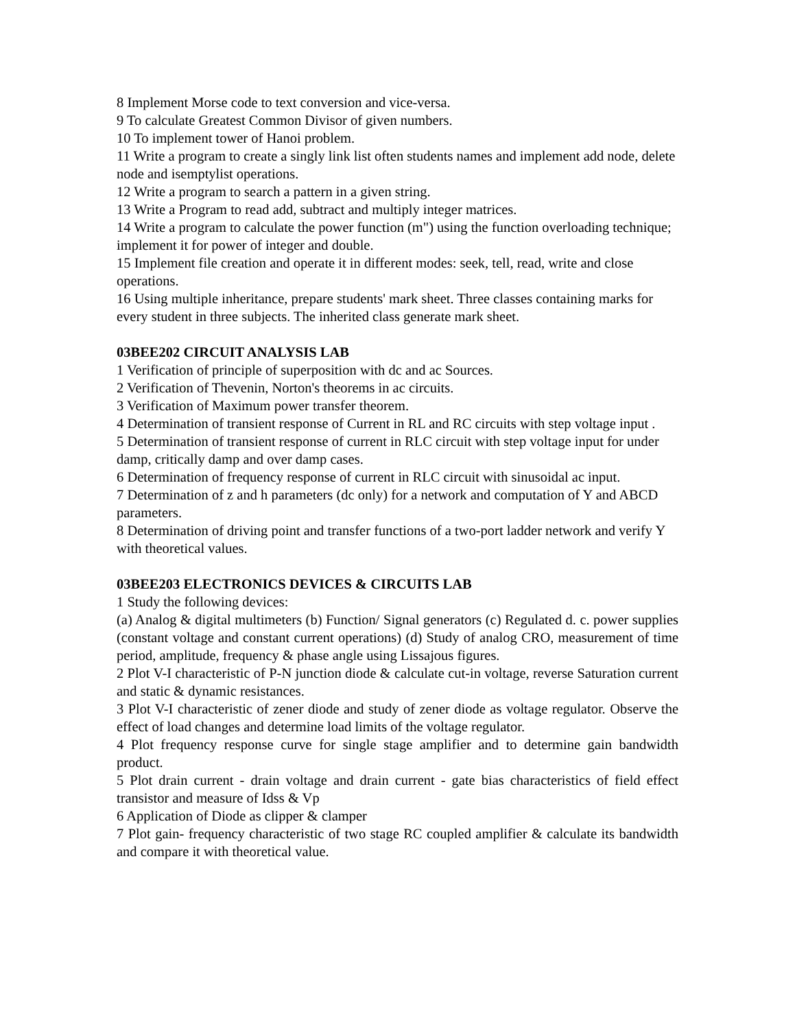8 Implement Morse code to text conversion and vice-versa.
9 To calculate Greatest Common Divisor of given numbers.
10 To implement tower of Hanoi problem.
11 Write a program to create a singly link list often students names and implement add node, delete node and isemptylist operations.
12 Write a program to search a pattern in a given string.
13 Write a Program to read add, subtract and multiply integer matrices.
14 Write a program to calculate the power function (m") using the function overloading technique; implement it for power of integer and double.
15 Implement file creation and operate it in different modes: seek, tell, read, write and close operations.
16 Using multiple inheritance, prepare students' mark sheet. Three classes containing marks for every student in three subjects. The inherited class generate mark sheet.
03BEE202 CIRCUIT ANALYSIS LAB
1 Verification of principle of superposition with dc and ac Sources.
2 Verification of Thevenin, Norton's theorems in ac circuits.
3 Verification of Maximum power transfer theorem.
4 Determination of transient response of Current in RL and RC circuits with step voltage input .
5 Determination of transient response of current in RLC circuit with step voltage input for under damp, critically damp and over damp cases.
6 Determination of frequency response of current in RLC circuit with sinusoidal ac input.
7 Determination of z and h parameters (dc only) for a network and computation of Y and ABCD parameters.
8 Determination of driving point and transfer functions of a two-port ladder network and verify Y with theoretical values.
03BEE203 ELECTRONICS DEVICES & CIRCUITS LAB
1 Study the following devices:
(a) Analog & digital multimeters (b) Function/ Signal generators (c) Regulated d. c. power supplies (constant voltage and constant current operations) (d) Study of analog CRO, measurement of time period, amplitude, frequency & phase angle using Lissajous figures.
2 Plot V-I characteristic of P-N junction diode & calculate cut-in voltage, reverse Saturation current and static & dynamic resistances.
3 Plot V-I characteristic of zener diode and study of zener diode as voltage regulator. Observe the effect of load changes and determine load limits of the voltage regulator.
4 Plot frequency response curve for single stage amplifier and to determine gain bandwidth product.
5 Plot drain current - drain voltage and drain current - gate bias characteristics of field effect transistor and measure of Idss & Vp
6 Application of Diode as clipper & clamper
7 Plot gain- frequency characteristic of two stage RC coupled amplifier & calculate its bandwidth and compare it with theoretical value.